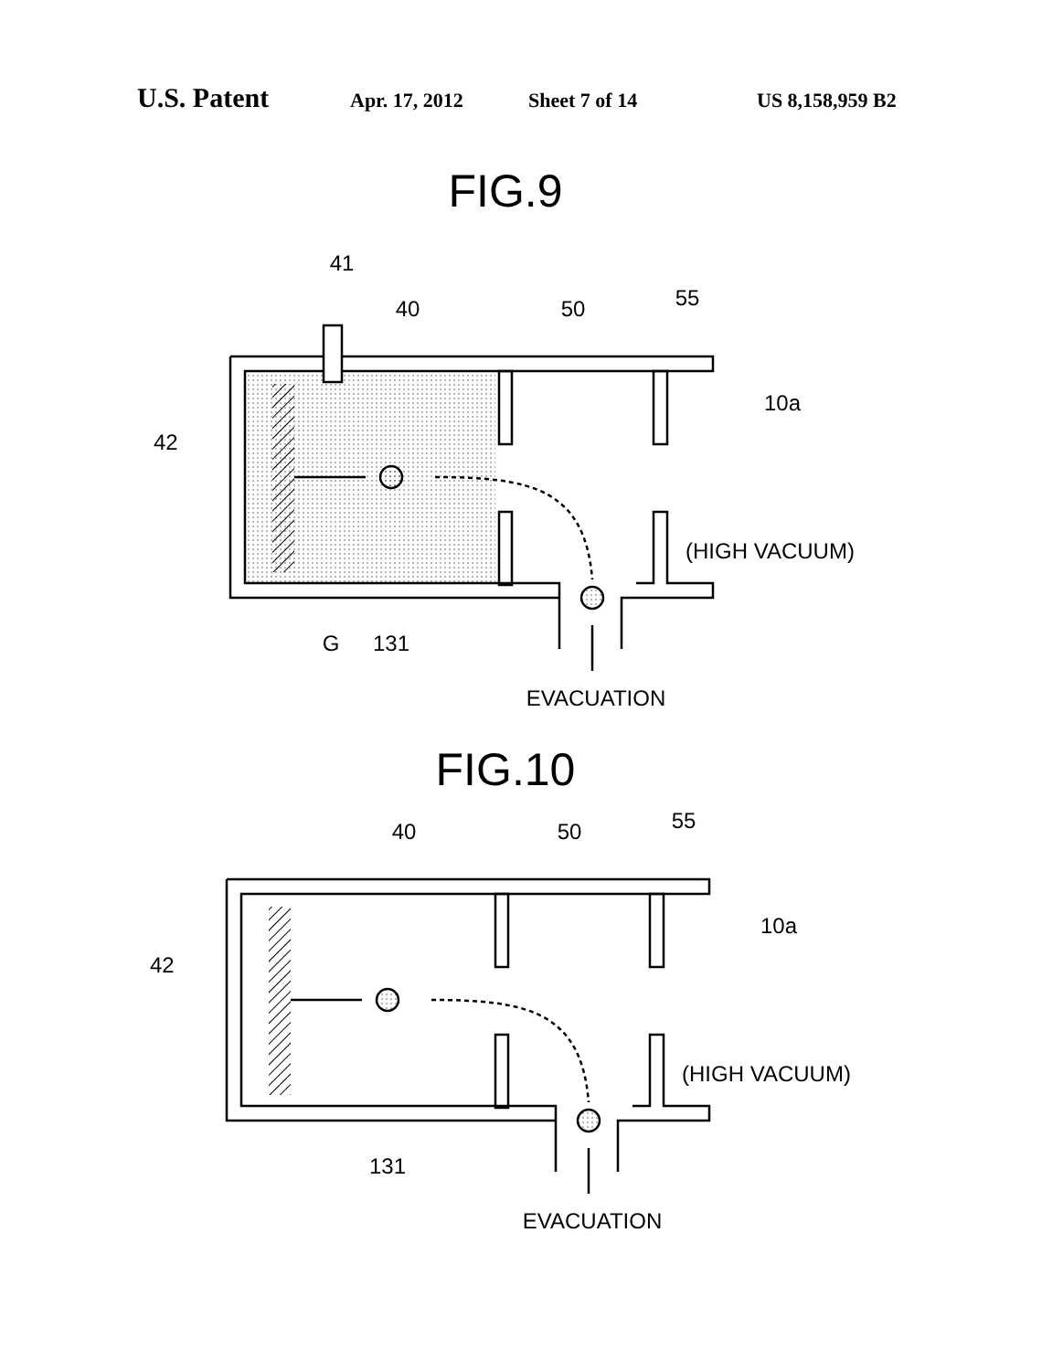U.S. Patent Apr. 17, 2012 Sheet 7 of 14 US 8,158,959 B2
FIG.9
41
40
50
55
10a
42
(HIGH VACUUM)
G
131
EVACUATION
FIG.10
40
50
55
10a
42
(HIGH VACUUM)
131
EVACUATION